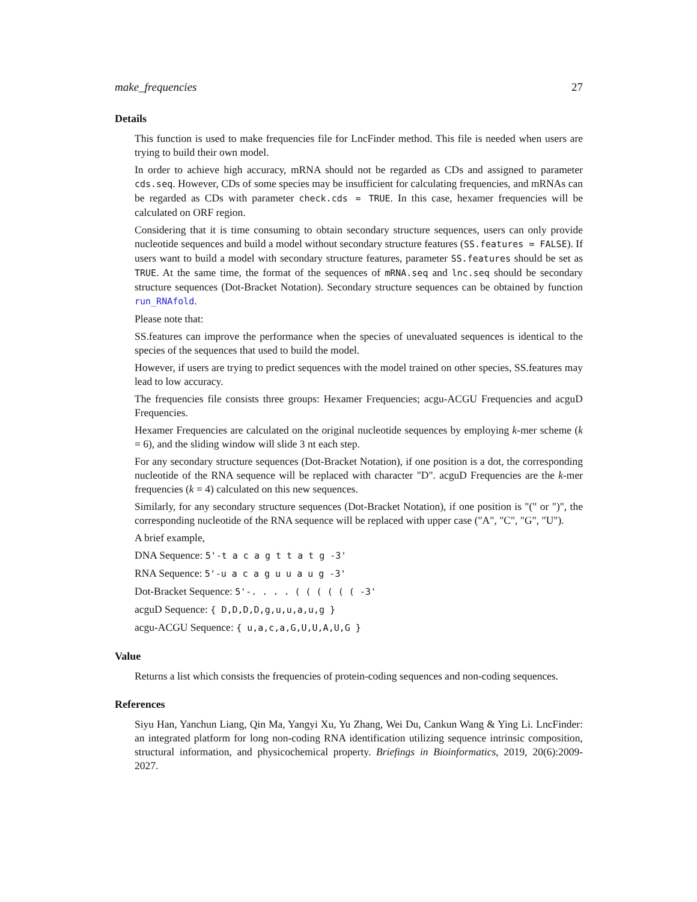make_frequencies 27
Details
This function is used to make frequencies file for LncFinder method. This file is needed when users are trying to build their own model.
In order to achieve high accuracy, mRNA should not be regarded as CDs and assigned to parameter cds.seq. However, CDs of some species may be insufficient for calculating frequencies, and mRNAs can be regarded as CDs with parameter check.cds = TRUE. In this case, hexamer frequencies will be calculated on ORF region.
Considering that it is time consuming to obtain secondary structure sequences, users can only provide nucleotide sequences and build a model without secondary structure features (SS.features = FALSE). If users want to build a model with secondary structure features, parameter SS.features should be set as TRUE. At the same time, the format of the sequences of mRNA.seq and lnc.seq should be secondary structure sequences (Dot-Bracket Notation). Secondary structure sequences can be obtained by function run_RNAfold.
Please note that:
SS.features can improve the performance when the species of unevaluated sequences is identical to the species of the sequences that used to build the model.
However, if users are trying to predict sequences with the model trained on other species, SS.features may lead to low accuracy.
The frequencies file consists three groups: Hexamer Frequencies; acgu-ACGU Frequencies and acguD Frequencies.
Hexamer Frequencies are calculated on the original nucleotide sequences by employing k-mer scheme (k = 6), and the sliding window will slide 3 nt each step.
For any secondary structure sequences (Dot-Bracket Notation), if one position is a dot, the corresponding nucleotide of the RNA sequence will be replaced with character "D". acguD Frequencies are the k-mer frequencies (k = 4) calculated on this new sequences.
Similarly, for any secondary structure sequences (Dot-Bracket Notation), if one position is "(" or ")", the corresponding nucleotide of the RNA sequence will be replaced with upper case ("A", "C", "G", "U").
A brief example,
DNA Sequence: 5'-t a c a g t t a t g -3'
RNA Sequence: 5'-u a c a g u u a u g -3'
Dot-Bracket Sequence: 5'-. . . . ( ( ( ( ( ( -3'
acguD Sequence: { D,D,D,D,g,u,u,a,u,g }
acgu-ACGU Sequence: { u,a,c,a,G,U,U,A,U,G }
Value
Returns a list which consists the frequencies of protein-coding sequences and non-coding sequences.
References
Siyu Han, Yanchun Liang, Qin Ma, Yangyi Xu, Yu Zhang, Wei Du, Cankun Wang & Ying Li. LncFinder: an integrated platform for long non-coding RNA identification utilizing sequence intrinsic composition, structural information, and physicochemical property. Briefings in Bioinformatics, 2019, 20(6):2009-2027.